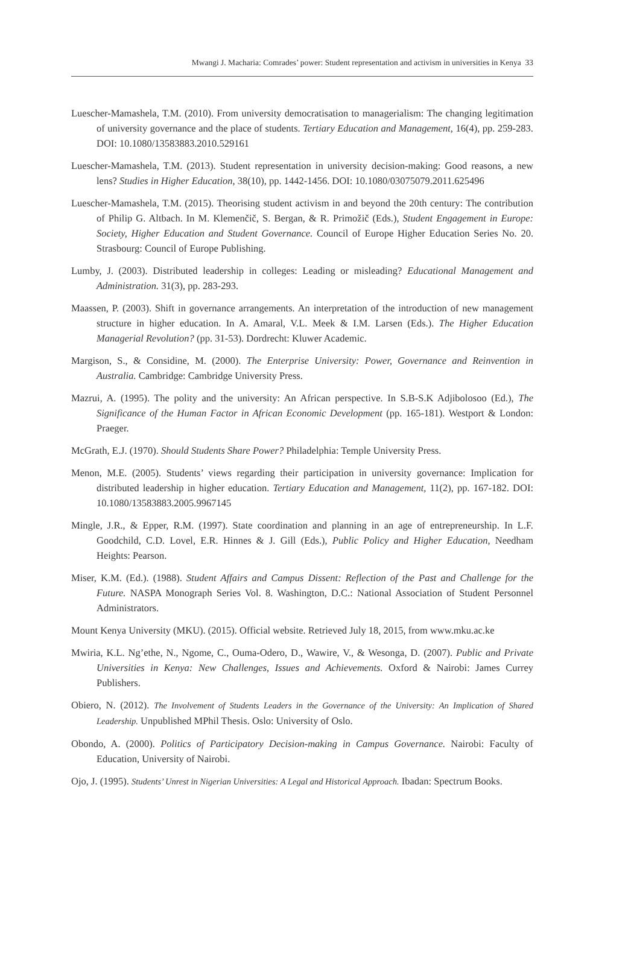Mwangi J. Macharia: Comrades’ power: Student representation and activism in universities in Kenya 33
Luescher-Mamashela, T.M. (2010). From university democratisation to managerialism: The changing legitimation of university governance and the place of students. Tertiary Education and Management, 16(4), pp. 259-283. DOI: 10.1080/13583883.2010.529161
Luescher-Mamashela, T.M. (2013). Student representation in university decision-making: Good reasons, a new lens? Studies in Higher Education, 38(10), pp. 1442-1456. DOI: 10.1080/03075079.2011.625496
Luescher-Mamashela, T.M. (2015). Theorising student activism in and beyond the 20th century: The contribution of Philip G. Altbach. In M. Klemenčič, S. Bergan, & R. Primožič (Eds.), Student Engagement in Europe: Society, Higher Education and Student Governance. Council of Europe Higher Education Series No. 20. Strasbourg: Council of Europe Publishing.
Lumby, J. (2003). Distributed leadership in colleges: Leading or misleading? Educational Management and Administration. 31(3), pp. 283-293.
Maassen, P. (2003). Shift in governance arrangements. An interpretation of the introduction of new management structure in higher education. In A. Amaral, V.L. Meek & I.M. Larsen (Eds.). The Higher Education Managerial Revolution? (pp. 31-53). Dordrecht: Kluwer Academic.
Margison, S., & Considine, M. (2000). The Enterprise University: Power, Governance and Reinvention in Australia. Cambridge: Cambridge University Press.
Mazrui, A. (1995). The polity and the university: An African perspective. In S.B-S.K Adjibolosoo (Ed.), The Significance of the Human Factor in African Economic Development (pp. 165-181). Westport & London: Praeger.
McGrath, E.J. (1970). Should Students Share Power? Philadelphia: Temple University Press.
Menon, M.E. (2005). Students’ views regarding their participation in university governance: Implication for distributed leadership in higher education. Tertiary Education and Management, 11(2), pp. 167-182. DOI: 10.1080/13583883.2005.9967145
Mingle, J.R., & Epper, R.M. (1997). State coordination and planning in an age of entrepreneurship. In L.F. Goodchild, C.D. Lovel, E.R. Hinnes & J. Gill (Eds.), Public Policy and Higher Education, Needham Heights: Pearson.
Miser, K.M. (Ed.). (1988). Student Affairs and Campus Dissent: Reflection of the Past and Challenge for the Future. NASPA Monograph Series Vol. 8. Washington, D.C.: National Association of Student Personnel Administrators.
Mount Kenya University (MKU). (2015). Official website. Retrieved July 18, 2015, from www.mku.ac.ke
Mwiria, K.L. Ng’ethe, N., Ngome, C., Ouma-Odero, D., Wawire, V., & Wesonga, D. (2007). Public and Private Universities in Kenya: New Challenges, Issues and Achievements. Oxford & Nairobi: James Currey Publishers.
Obiero, N. (2012). The Involvement of Students Leaders in the Governance of the University: An Implication of Shared Leadership. Unpublished MPhil Thesis. Oslo: University of Oslo.
Obondo, A. (2000). Politics of Participatory Decision-making in Campus Governance. Nairobi: Faculty of Education, University of Nairobi.
Ojo, J. (1995). Students’ Unrest in Nigerian Universities: A Legal and Historical Approach. Ibadan: Spectrum Books.